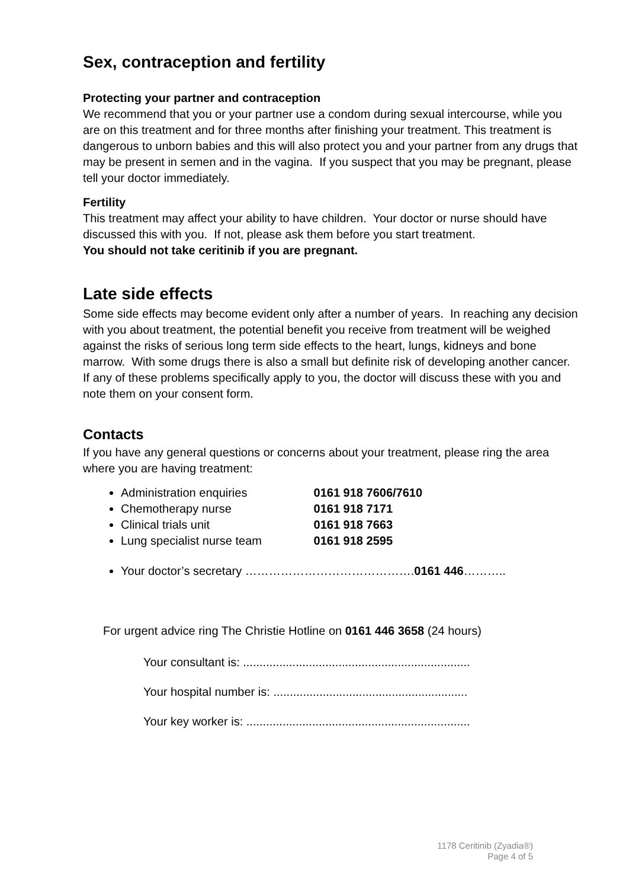Sex, contraception and fertility
Protecting your partner and contraception
We recommend that you or your partner use a condom during sexual intercourse, while you are on this treatment and for three months after finishing your treatment. This treatment is dangerous to unborn babies and this will also protect you and your partner from any drugs that may be present in semen and in the vagina. If you suspect that you may be pregnant, please tell your doctor immediately.
Fertility
This treatment may affect your ability to have children. Your doctor or nurse should have discussed this with you. If not, please ask them before you start treatment.
You should not take ceritinib if you are pregnant.
Late side effects
Some side effects may become evident only after a number of years. In reaching any decision with you about treatment, the potential benefit you receive from treatment will be weighed against the risks of serious long term side effects to the heart, lungs, kidneys and bone marrow. With some drugs there is also a small but definite risk of developing another cancer. If any of these problems specifically apply to you, the doctor will discuss these with you and note them on your consent form.
Contacts
If you have any general questions or concerns about your treatment, please ring the area where you are having treatment:
Administration enquiries 0161 918 7606/7610
Chemotherapy nurse 0161 918 7171
Clinical trials unit 0161 918 7663
Lung specialist nurse team 0161 918 2595
Your doctor’s secretary …………………………………….0161 446………..
For urgent advice ring The Christie Hotline on 0161 446 3658 (24 hours)
Your consultant is: .....................................................................
Your hospital number is: ...........................................................
Your key worker is: ....................................................................
1178 Ceritinib (Zyadia®)
Page 4 of 5